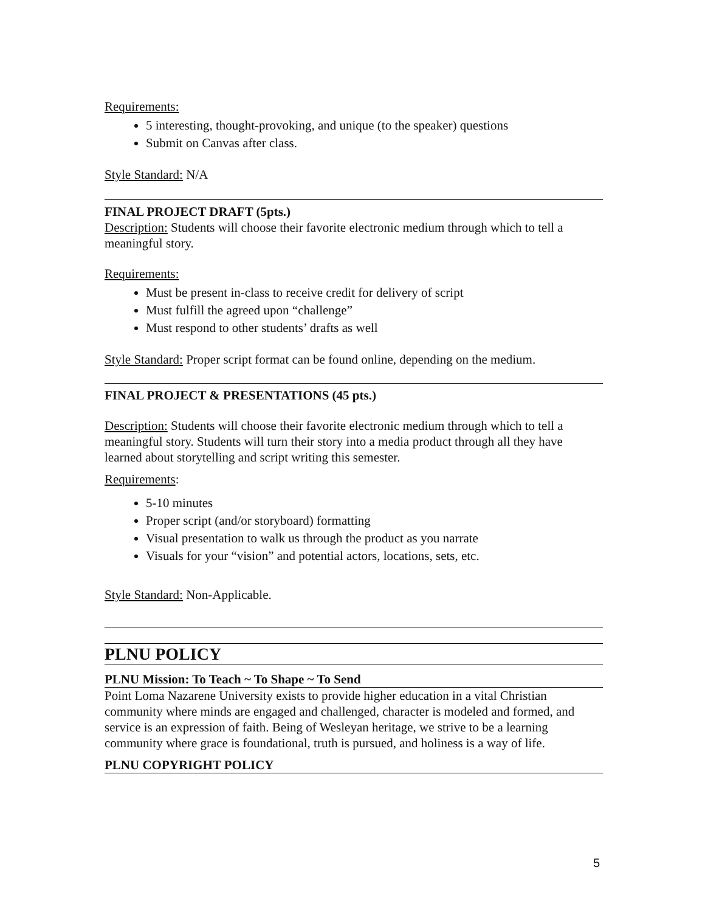Requirements:
5 interesting, thought-provoking, and unique (to the speaker) questions
Submit on Canvas after class.
Style Standard: N/A
FINAL PROJECT DRAFT (5pts.)
Description: Students will choose their favorite electronic medium through which to tell a meaningful story.
Requirements:
Must be present in-class to receive credit for delivery of script
Must fulfill the agreed upon “challenge”
Must respond to other students’ drafts as well
Style Standard: Proper script format can be found online, depending on the medium.
FINAL PROJECT & PRESENTATIONS (45 pts.)
Description: Students will choose their favorite electronic medium through which to tell a meaningful story. Students will turn their story into a media product through all they have learned about storytelling and script writing this semester.
Requirements:
5-10 minutes
Proper script (and/or storyboard) formatting
Visual presentation to walk us through the product as you narrate
Visuals for your “vision” and potential actors, locations, sets, etc.
Style Standard: Non-Applicable.
PLNU POLICY
PLNU Mission: To Teach ~ To Shape ~ To Send
Point Loma Nazarene University exists to provide higher education in a vital Christian community where minds are engaged and challenged, character is modeled and formed, and service is an expression of faith. Being of Wesleyan heritage, we strive to be a learning community where grace is foundational, truth is pursued, and holiness is a way of life.
PLNU COPYRIGHT POLICY
5